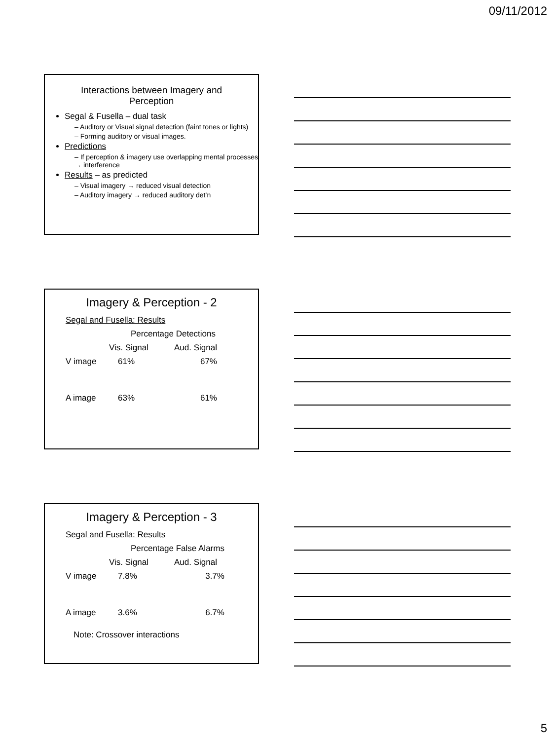09/11/2012
Interactions between Imagery and
Perception
Segal & Fusella – dual task
– Auditory or Visual signal detection (faint tones or lights)
– Forming auditory or visual images.
Predictions
– If perception & imagery use overlapping mental processes → interference
Results – as predicted
– Visual imagery → reduced visual detection
– Auditory imagery → reduced auditory det’n
Imagery & Perception - 2
| Segal and Fusella: Results | | |
| | Percentage Detections | |
| | Vis. Signal | Aud. Signal |
| V image | 61% | 67% |
| A image | 63% | 61% |
Imagery & Perception - 3
| Segal and Fusella: Results | | |
| | Percentage False Alarms | |
| | Vis. Signal | Aud. Signal |
| V image | 7.8% | 3.7% |
| A image | 3.6% | 6.7% |
| Note: Crossover interactions | | |
5